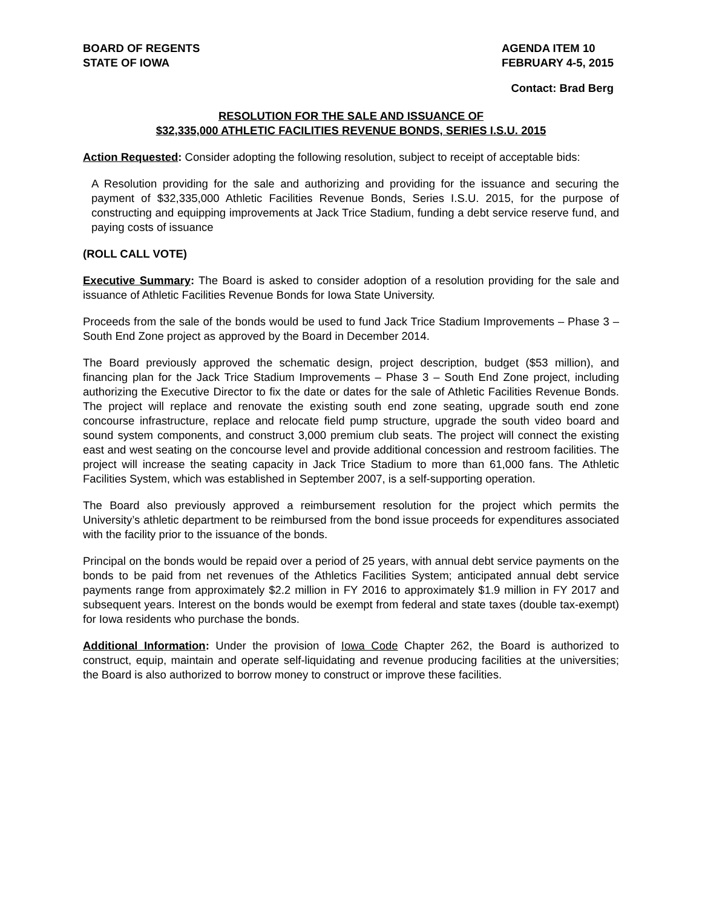BOARD OF REGENTS
STATE OF IOWA
AGENDA ITEM 10
FEBRUARY 4-5, 2015
Contact: Brad Berg
RESOLUTION FOR THE SALE AND ISSUANCE OF
$32,335,000 ATHLETIC FACILITIES REVENUE BONDS, SERIES I.S.U. 2015
Action Requested: Consider adopting the following resolution, subject to receipt of acceptable bids:
A Resolution providing for the sale and authorizing and providing for the issuance and securing the payment of $32,335,000 Athletic Facilities Revenue Bonds, Series I.S.U. 2015, for the purpose of constructing and equipping improvements at Jack Trice Stadium, funding a debt service reserve fund, and paying costs of issuance
(ROLL CALL VOTE)
Executive Summary: The Board is asked to consider adoption of a resolution providing for the sale and issuance of Athletic Facilities Revenue Bonds for Iowa State University.
Proceeds from the sale of the bonds would be used to fund Jack Trice Stadium Improvements – Phase 3 – South End Zone project as approved by the Board in December 2014.
The Board previously approved the schematic design, project description, budget ($53 million), and financing plan for the Jack Trice Stadium Improvements – Phase 3 – South End Zone project, including authorizing the Executive Director to fix the date or dates for the sale of Athletic Facilities Revenue Bonds. The project will replace and renovate the existing south end zone seating, upgrade south end zone concourse infrastructure, replace and relocate field pump structure, upgrade the south video board and sound system components, and construct 3,000 premium club seats. The project will connect the existing east and west seating on the concourse level and provide additional concession and restroom facilities. The project will increase the seating capacity in Jack Trice Stadium to more than 61,000 fans. The Athletic Facilities System, which was established in September 2007, is a self-supporting operation.
The Board also previously approved a reimbursement resolution for the project which permits the University’s athletic department to be reimbursed from the bond issue proceeds for expenditures associated with the facility prior to the issuance of the bonds.
Principal on the bonds would be repaid over a period of 25 years, with annual debt service payments on the bonds to be paid from net revenues of the Athletics Facilities System; anticipated annual debt service payments range from approximately $2.2 million in FY 2016 to approximately $1.9 million in FY 2017 and subsequent years. Interest on the bonds would be exempt from federal and state taxes (double tax-exempt) for Iowa residents who purchase the bonds.
Additional Information: Under the provision of Iowa Code Chapter 262, the Board is authorized to construct, equip, maintain and operate self-liquidating and revenue producing facilities at the universities; the Board is also authorized to borrow money to construct or improve these facilities.